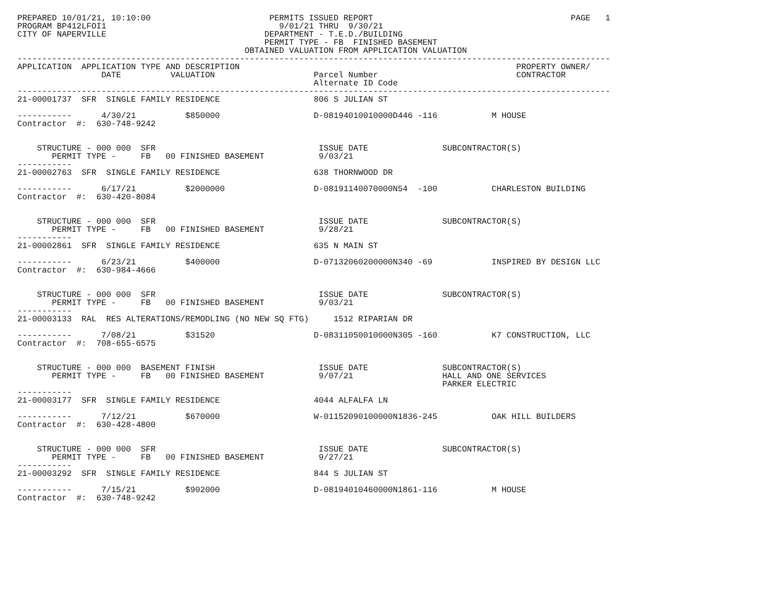PREPARED 10/01/21, 10:10:00                        PERMITS ISSUED REPORT                                        PAGE   1
PROGRAM BP412LFOI1                                   9/01/21 THRU  9/30/21
CITY OF NAPERVILLE                                DEPARTMENT - T.E.D./BUILDING
                                                  PERMIT TYPE - FB  FINISHED BASEMENT
                                              OBTAINED VALUATION FROM APPLICATION VALUATION
------------------------------------------------------------------------------------------------------------------------
APPLICATION  APPLICATION TYPE AND DESCRIPTION                                                        PROPERTY OWNER/
                 DATE          VALUATION                    Parcel Number                            CONTRACTOR
                                                            Alternate ID Code
------------------------------------------------------------------------------------------------------------------------
21-00001737  SFR  SINGLE FAMILY RESIDENCE                   806 S JULIAN ST

-----------      4/30/21          $850000                   D-08194010010000D446 -116           M HOUSE
Contractor  #:  630-748-9242


    STRUCTURE - 000 000  SFR                                 ISSUE DATE               SUBCONTRACTOR(S)
       PERMIT TYPE -     FB   00 FINISHED BASEMENT           9/03/21
-----------
21-00002763  SFR  SINGLE FAMILY RESIDENCE                   638 THORNWOOD DR

-----------      6/17/21          $2000000                  D-08191140070000N54  -100           CHARLESTON BUILDING
Contractor  #:  630-420-8084


    STRUCTURE - 000 000  SFR                                 ISSUE DATE               SUBCONTRACTOR(S)
       PERMIT TYPE -     FB   00 FINISHED BASEMENT           9/28/21
-----------
21-00002861  SFR  SINGLE FAMILY RESIDENCE                   635 N MAIN ST

-----------      6/23/21          $400000                   D-07132060200000N340 -69            INSPIRED BY DESIGN LLC
Contractor  #:  630-984-4666


    STRUCTURE - 000 000  SFR                                 ISSUE DATE               SUBCONTRACTOR(S)
       PERMIT TYPE -     FB   00 FINISHED BASEMENT           9/03/21
-----------
21-00003133  RAL  RES ALTERATIONS/REMODLING (NO NEW SQ FTG)     1512 RIPARIAN DR

-----------      7/08/21          $31520                    D-08311050010000N305 -160           K7 CONSTRUCTION, LLC
Contractor  #:  708-655-6575


    STRUCTURE - 000 000  BASEMENT FINISH                     ISSUE DATE               SUBCONTRACTOR(S)
       PERMIT TYPE -     FB   00 FINISHED BASEMENT           9/07/21                  HALL AND ONE SERVICES
                                                                                      PARKER ELECTRIC
-----------
21-00003177  SFR  SINGLE FAMILY RESIDENCE                   4044 ALFALFA LN

-----------      7/12/21          $670000                   W-01152090100000N1836-245           OAK HILL BUILDERS
Contractor  #:  630-428-4800


    STRUCTURE - 000 000  SFR                                 ISSUE DATE               SUBCONTRACTOR(S)
       PERMIT TYPE -     FB   00 FINISHED BASEMENT           9/27/21
-----------
21-00003292  SFR  SINGLE FAMILY RESIDENCE                   844 S JULIAN ST

-----------      7/15/21          $902000                   D-08194010460000N1861-116           M HOUSE
Contractor  #:  630-748-9242